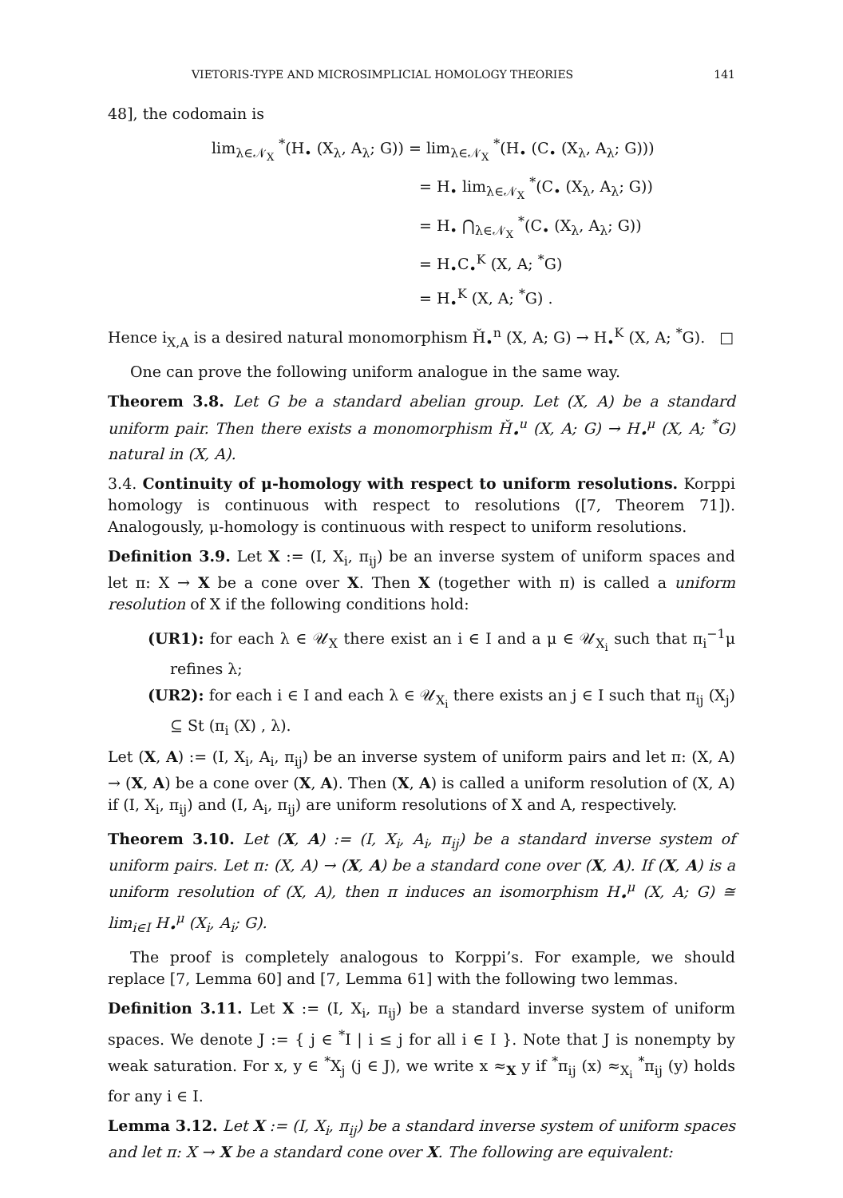VIETORIS-TYPE AND MICROSIMPLICIAL HOMOLOGY THEORIES 141
48], the codomain is
lim<sub>λ∈𝒩<sub>X</sub></sub> <sup>*</sup>(H<sub>•</sub> (X<sub>λ</sub>, A<sub>λ</sub>; G)) = lim<sub>λ∈𝒩<sub>X</sub></sub> <sup>*</sup>(H<sub>•</sub> (C<sub>•</sub> (X<sub>λ</sub>, A<sub>λ</sub>; G)))
= H<sub>•</sub> lim<sub>λ∈𝒩<sub>X</sub></sub> <sup>*</sup>(C<sub>•</sub> (X<sub>λ</sub>, A<sub>λ</sub>; G))
= H<sub>•</sub> ⋂<sub>λ∈𝒩<sub>X</sub></sub> <sup>*</sup>(C<sub>•</sub> (X<sub>λ</sub>, A<sub>λ</sub>; G))
= H<sub>•</sub>C<sub>•</sub><sup>K</sup> (X, A; <sup>*</sup>G)
= H<sub>•</sub><sup>K</sup> (X, A; <sup>*</sup>G) .
Hence i<sub>X,A</sub> is a desired natural monomorphism Ȟ<sub>•</sub><sup>n</sup> (X, A; G) → H<sub>•</sub><sup>K</sup> (X, A; <sup>*</sup>G). □
One can prove the following uniform analogue in the same way.
Theorem 3.8. Let G be a standard abelian group. Let (X, A) be a standard uniform pair. Then there exists a monomorphism Ȟ<sub>•</sub><sup>u</sup> (X, A; G) → H<sub>•</sub><sup>μ</sup> (X, A; <sup>*</sup>G) natural in (X, A).
3.4. Continuity of μ-homology with respect to uniform resolutions. Korppi homology is continuous with respect to resolutions ([7, Theorem 71]). Analogously, μ-homology is continuous with respect to uniform resolutions.
Definition 3.9. Let X := (I, X<sub>i</sub>, π<sub>ij</sub>) be an inverse system of uniform spaces and let π: X → X be a cone over X. Then X (together with π) is called a uniform resolution of X if the following conditions hold:
(UR1): for each λ ∈ 𝒰<sub>X</sub> there exist an i ∈ I and a μ ∈ 𝒰<sub>X<sub>i</sub></sub> such that π<sub>i</sub><sup>−1</sup>μ refines λ;
(UR2): for each i ∈ I and each λ ∈ 𝒰<sub>X<sub>i</sub></sub> there exists an j ∈ I such that π<sub>ij</sub> (X<sub>j</sub>) ⊆ St (π<sub>i</sub> (X) , λ).
Let (X, A) := (I, X<sub>i</sub>, A<sub>i</sub>, π<sub>ij</sub>) be an inverse system of uniform pairs and let π: (X, A) → (X, A) be a cone over (X, A). Then (X, A) is called a uniform resolution of (X, A) if (I, X<sub>i</sub>, π<sub>ij</sub>) and (I, A<sub>i</sub>, π<sub>ij</sub>) are uniform resolutions of X and A, respectively.
Theorem 3.10. Let (X, A) := (I, X<sub>i</sub>, A<sub>i</sub>, π<sub>ij</sub>) be a standard inverse system of uniform pairs. Let π: (X, A) → (X, A) be a standard cone over (X, A). If (X, A) is a uniform resolution of (X, A), then π induces an isomorphism H<sub>•</sub><sup>μ</sup> (X, A; G) ≅ lim<sub>i∈I</sub> H<sub>•</sub><sup>μ</sup> (X<sub>i</sub>, A<sub>i</sub>; G).
The proof is completely analogous to Korppi’s. For example, we should replace [7, Lemma 60] and [7, Lemma 61] with the following two lemmas.
Definition 3.11. Let X := (I, X<sub>i</sub>, π<sub>ij</sub>) be a standard inverse system of uniform spaces. We denote J := { j ∈ <sup>*</sup>I | i ≤ j for all i ∈ I }. Note that J is nonempty by weak saturation. For x, y ∈ <sup>*</sup>X<sub>j</sub> (j ∈ J), we write x ≈<sub>X</sub> y if <sup>*</sup>π<sub>ij</sub> (x) ≈<sub>X<sub>i</sub></sub> <sup>*</sup>π<sub>ij</sub> (y) holds for any i ∈ I.
Lemma 3.12. Let X := (I, X<sub>i</sub>, π<sub>ij</sub>) be a standard inverse system of uniform spaces and let π: X → X be a standard cone over X. The following are equivalent: